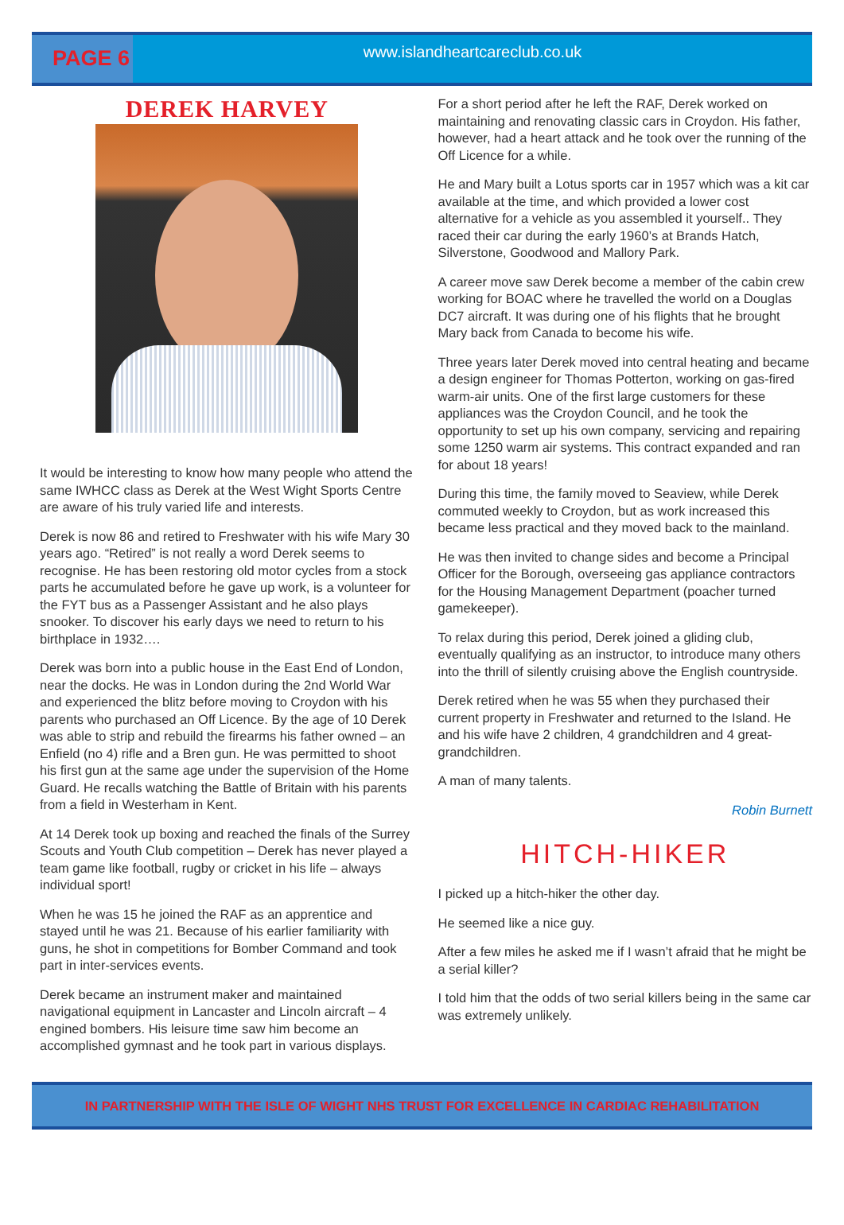PAGE 6
www.islandheartcareclub.co.uk
DEREK HARVEY
It would be interesting to know how many people who attend the same IWHCC class as Derek at the West Wight Sports Centre are aware of his truly varied life and interests.
Derek is now 86 and retired to Freshwater with his wife Mary 30 years ago. “Retired” is not really a word Derek seems to recognise. He has been restoring old motor cycles from a stock parts he accumulated before he gave up work, is a volunteer for the FYT bus as a Passenger Assistant and he also plays snooker. To discover his early days we need to return to his birthplace in 1932….
Derek was born into a public house in the East End of London, near the docks. He was in London during the 2nd World War and experienced the blitz before moving to Croydon with his parents who purchased an Off Licence. By the age of 10 Derek was able to strip and rebuild the firearms his father owned – an Enfield (no 4) rifle and a Bren gun. He was permitted to shoot his first gun at the same age under the supervision of the Home Guard. He recalls watching the Battle of Britain with his parents from a field in Westerham in Kent.
At 14 Derek took up boxing and reached the finals of the Surrey Scouts and Youth Club competition – Derek has never played a team game like football, rugby or cricket in his life – always individual sport!
When he was 15 he joined the RAF as an apprentice and stayed until he was 21. Because of his earlier familiarity with guns, he shot in competitions for Bomber Command and took part in inter-services events.
Derek became an instrument maker and maintained navigational equipment in Lancaster and Lincoln aircraft – 4 engined bombers. His leisure time saw him become an accomplished gymnast and he took part in various displays.
For a short period after he left the RAF, Derek worked on maintaining and renovating classic cars in Croydon. His father, however, had a heart attack and he took over the running of the Off Licence for a while.
He and Mary built a Lotus sports car in 1957 which was a kit car available at the time, and which provided a lower cost alternative for a vehicle as you assembled it yourself.. They raced their car during the early 1960’s at Brands Hatch, Silverstone, Goodwood and Mallory Park.
A career move saw Derek become a member of the cabin crew working for BOAC where he travelled the world on a Douglas DC7 aircraft. It was during one of his flights that he brought Mary back from Canada to become his wife.
Three years later Derek moved into central heating and became a design engineer for Thomas Potterton, working on gas-fired warm-air units. One of the first large customers for these appliances was the Croydon Council, and he took the opportunity to set up his own company, servicing and repairing some 1250 warm air systems. This contract expanded and ran for about 18 years!
During this time, the family moved to Seaview, while Derek commuted weekly to Croydon, but as work increased this became less practical and they moved back to the mainland.
He was then invited to change sides and become a Principal Officer for the Borough, overseeing gas appliance contractors for the Housing Management Department (poacher turned gamekeeper).
To relax during this period, Derek joined a gliding club, eventually qualifying as an instructor, to introduce many others into the thrill of silently cruising above the English countryside.
Derek retired when he was 55 when they purchased their current property in Freshwater and returned to the Island. He and his wife have 2 children, 4 grandchildren and 4 great-grandchildren.
A man of many talents.
Robin Burnett
HITCH-HIKER
I picked up a hitch-hiker the other day.
He seemed like a nice guy.
After a few miles he asked me if I wasn’t afraid that he might be a serial killer?
I told him that the odds of two serial killers being in the same car was extremely unlikely.
IN PARTNERSHIP WITH THE ISLE OF WIGHT NHS TRUST FOR EXCELLENCE IN CARDIAC REHABILITATION